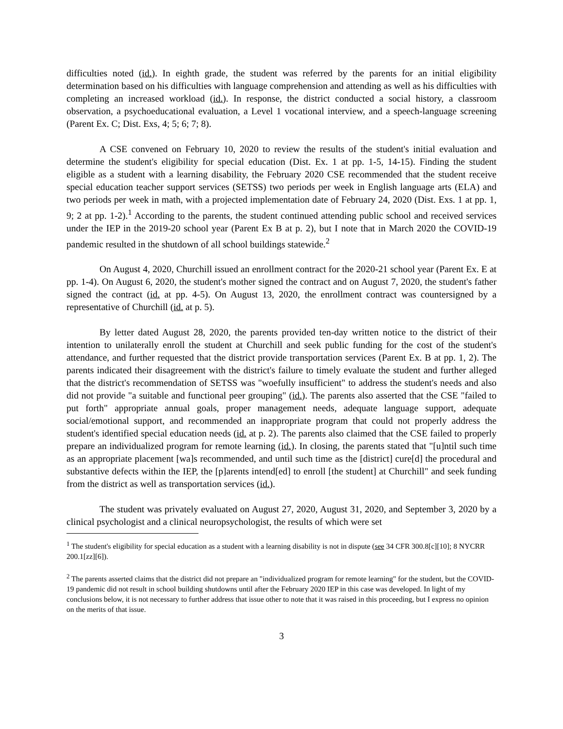difficulties noted (id.). In eighth grade, the student was referred by the parents for an initial eligibility determination based on his difficulties with language comprehension and attending as well as his difficulties with completing an increased workload (id.). In response, the district conducted a social history, a classroom observation, a psychoeducational evaluation, a Level 1 vocational interview, and a speech-language screening (Parent Ex. C; Dist. Exs, 4; 5; 6; 7; 8).
A CSE convened on February 10, 2020 to review the results of the student's initial evaluation and determine the student's eligibility for special education (Dist. Ex. 1 at pp. 1-5, 14-15). Finding the student eligible as a student with a learning disability, the February 2020 CSE recommended that the student receive special education teacher support services (SETSS) two periods per week in English language arts (ELA) and two periods per week in math, with a projected implementation date of February 24, 2020 (Dist. Exs. 1 at pp. 1, 9; 2 at pp. 1-2).<sup>1</sup> According to the parents, the student continued attending public school and received services under the IEP in the 2019-20 school year (Parent Ex B at p. 2), but I note that in March 2020 the COVID-19 pandemic resulted in the shutdown of all school buildings statewide.<sup>2</sup>
On August 4, 2020, Churchill issued an enrollment contract for the 2020-21 school year (Parent Ex. E at pp. 1-4). On August 6, 2020, the student's mother signed the contract and on August 7, 2020, the student's father signed the contract (id. at pp. 4-5). On August 13, 2020, the enrollment contract was countersigned by a representative of Churchill (id. at p. 5).
By letter dated August 28, 2020, the parents provided ten-day written notice to the district of their intention to unilaterally enroll the student at Churchill and seek public funding for the cost of the student's attendance, and further requested that the district provide transportation services (Parent Ex. B at pp. 1, 2). The parents indicated their disagreement with the district's failure to timely evaluate the student and further alleged that the district's recommendation of SETSS was "woefully insufficient" to address the student's needs and also did not provide "a suitable and functional peer grouping" (id.). The parents also asserted that the CSE "failed to put forth" appropriate annual goals, proper management needs, adequate language support, adequate social/emotional support, and recommended an inappropriate program that could not properly address the student's identified special education needs (id. at p. 2). The parents also claimed that the CSE failed to properly prepare an individualized program for remote learning (id.). In closing, the parents stated that "[u]ntil such time as an appropriate placement [wa]s recommended, and until such time as the [district] cure[d] the procedural and substantive defects within the IEP, the [p]arents intend[ed] to enroll [the student] at Churchill" and seek funding from the district as well as transportation services (id.).
The student was privately evaluated on August 27, 2020, August 31, 2020, and September 3, 2020 by a clinical psychologist and a clinical neuropsychologist, the results of which were set
<sup>1</sup> The student's eligibility for special education as a student with a learning disability is not in dispute (see 34 CFR 300.8[c][10]; 8 NYCRR 200.1[zz][6]).
<sup>2</sup> The parents asserted claims that the district did not prepare an "individualized program for remote learning" for the student, but the COVID-19 pandemic did not result in school building shutdowns until after the February 2020 IEP in this case was developed. In light of my conclusions below, it is not necessary to further address that issue other to note that it was raised in this proceeding, but I express no opinion on the merits of that issue.
3